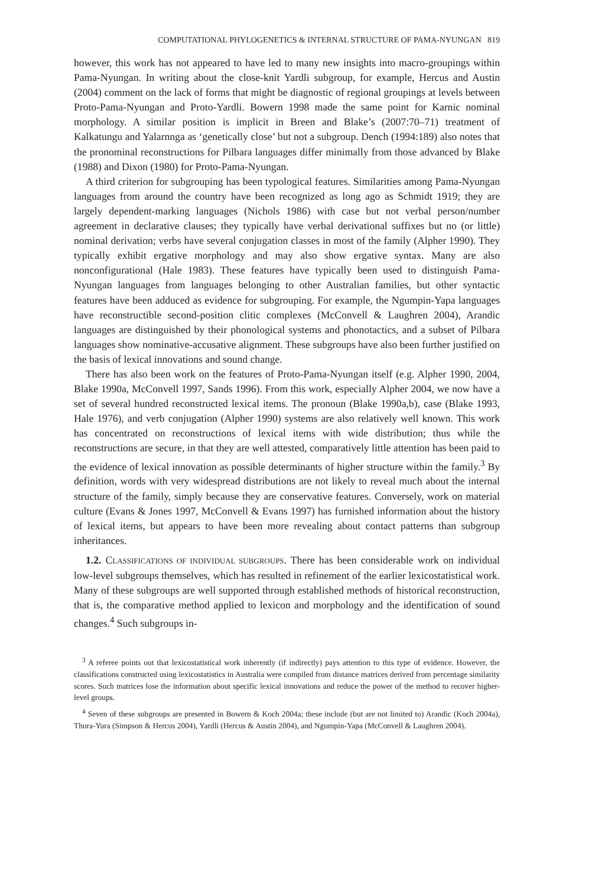COMPUTATIONAL PHYLOGENETICS & INTERNAL STRUCTURE OF PAMA-NYUNGAN 819
however, this work has not appeared to have led to many new insights into macro-groupings within Pama-Nyungan. In writing about the close-knit Yardli subgroup, for example, Hercus and Austin (2004) comment on the lack of forms that might be diagnostic of regional groupings at levels between Proto-Pama-Nyungan and Proto-Yardli. Bowern 1998 made the same point for Karnic nominal morphology. A similar position is implicit in Breen and Blake’s (2007:70–71) treatment of Kalkatungu and Yalarnnga as ‘genetically close’ but not a subgroup. Dench (1994:189) also notes that the pronominal reconstructions for Pilbara languages differ minimally from those advanced by Blake (1988) and Dixon (1980) for Proto-Pama-Nyungan.
A third criterion for subgrouping has been typological features. Similarities among Pama-Nyungan languages from around the country have been recognized as long ago as Schmidt 1919; they are largely dependent-marking languages (Nichols 1986) with case but not verbal person/number agreement in declarative clauses; they typically have verbal derivational suffixes but no (or little) nominal derivation; verbs have several conjugation classes in most of the family (Alpher 1990). They typically exhibit ergative morphology and may also show ergative syntax. Many are also nonconfigurational (Hale 1983). These features have typically been used to distinguish Pama-Nyungan languages from languages belonging to other Australian families, but other syntactic features have been adduced as evidence for subgrouping. For example, the Ngumpin-Yapa languages have reconstructible second-position clitic complexes (McConvell & Laughren 2004), Arandic languages are distinguished by their phonological systems and phonotactics, and a subset of Pilbara languages show nominative-accusative alignment. These subgroups have also been further justified on the basis of lexical innovations and sound change.
There has also been work on the features of Proto-Pama-Nyungan itself (e.g. Alpher 1990, 2004, Blake 1990a, McConvell 1997, Sands 1996). From this work, especially Alpher 2004, we now have a set of several hundred reconstructed lexical items. The pronoun (Blake 1990a,b), case (Blake 1993, Hale 1976), and verb conjugation (Alpher 1990) systems are also relatively well known. This work has concentrated on reconstructions of lexical items with wide distribution; thus while the reconstructions are secure, in that they are well attested, comparatively little attention has been paid to the evidence of lexical innovation as possible determinants of higher structure within the family.<sup>3</sup> By definition, words with very widespread distributions are not likely to reveal much about the internal structure of the family, simply because they are conservative features. Conversely, work on material culture (Evans & Jones 1997, McConvell & Evans 1997) has furnished information about the history of lexical items, but appears to have been more revealing about contact patterns than subgroup inheritances.
1.2. CLASSIFICATIONS OF INDIVIDUAL SUBGROUPS. There has been considerable work on individual low-level subgroups themselves, which has resulted in refinement of the earlier lexicostatistical work. Many of these subgroups are well supported through established methods of historical reconstruction, that is, the comparative method applied to lexicon and morphology and the identification of sound changes.<sup>4</sup> Such subgroups in-
<sup>3</sup> A referee points out that lexicostatistical work inherently (if indirectly) pays attention to this type of evidence. However, the classifications constructed using lexicostatistics in Australia were compiled from distance matrices derived from percentage similarity scores. Such matrices lose the information about specific lexical innovations and reduce the power of the method to recover higher-level groups.
<sup>4</sup> Seven of these subgroups are presented in Bowern & Koch 2004a; these include (but are not limited to) Arandic (Koch 2004a), Thura-Yura (Simpson & Hercus 2004), Yardli (Hercus & Austin 2004), and Ngumpin-Yapa (McConvell & Laughren 2004).